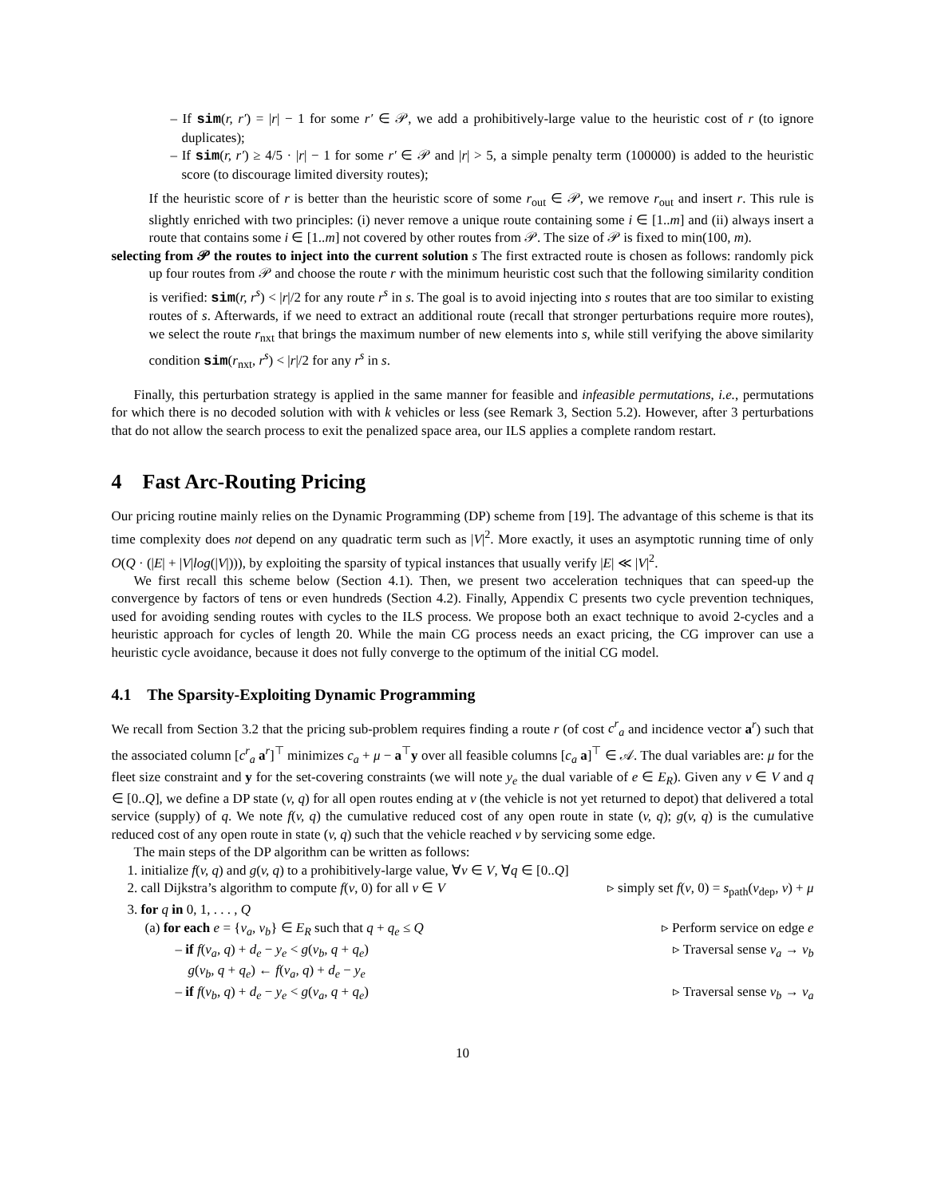– If sim(r, r′) = |r| − 1 for some r′ ∈ 𝒫, we add a prohibitively-large value to the heuristic cost of r (to ignore duplicates);
– If sim(r, r′) ≥ 4/5 · |r| − 1 for some r′ ∈ 𝒫 and |r| > 5, a simple penalty term (100000) is added to the heuristic score (to discourage limited diversity routes);
If the heuristic score of r is better than the heuristic score of some r<sub>out</sub> ∈ 𝒫, we remove r<sub>out</sub> and insert r. This rule is slightly enriched with two principles: (i) never remove a unique route containing some i ∈ [1..m] and (ii) always insert a route that contains some i ∈ [1..m] not covered by other routes from 𝒫. The size of 𝒫 is fixed to min(100, m).
selecting from 𝒫 the routes to inject into the current solution s The first extracted route is chosen as follows: randomly pick up four routes from 𝒫 and choose the route r with the minimum heuristic cost such that the following similarity condition is verified: sim(r, r<sup>s</sup>) < |r|/2 for any route r<sup>s</sup> in s. The goal is to avoid injecting into s routes that are too similar to existing routes of s. Afterwards, if we need to extract an additional route (recall that stronger perturbations require more routes), we select the route r<sub>nxt</sub> that brings the maximum number of new elements into s, while still verifying the above similarity condition sim(r<sub>nxt</sub>, r<sup>s</sup>) < |r|/2 for any r<sup>s</sup> in s.
Finally, this perturbation strategy is applied in the same manner for feasible and infeasible permutations, i.e., permutations for which there is no decoded solution with with k vehicles or less (see Remark 3, Section 5.2). However, after 3 perturbations that do not allow the search process to exit the penalized space area, our ILS applies a complete random restart.
4 Fast Arc-Routing Pricing
Our pricing routine mainly relies on the Dynamic Programming (DP) scheme from [19]. The advantage of this scheme is that its time complexity does not depend on any quadratic term such as |V|<sup>2</sup>. More exactly, it uses an asymptotic running time of only O(Q · (|E| + |V|log(|V|))), by exploiting the sparsity of typical instances that usually verify |E| ≪ |V|<sup>2</sup>.
We first recall this scheme below (Section 4.1). Then, we present two acceleration techniques that can speed-up the convergence by factors of tens or even hundreds (Section 4.2). Finally, Appendix C presents two cycle prevention techniques, used for avoiding sending routes with cycles to the ILS process. We propose both an exact technique to avoid 2-cycles and a heuristic approach for cycles of length 20. While the main CG process needs an exact pricing, the CG improver can use a heuristic cycle avoidance, because it does not fully converge to the optimum of the initial CG model.
4.1 The Sparsity-Exploiting Dynamic Programming
We recall from Section 3.2 that the pricing sub-problem requires finding a route r (of cost c<sup>r</sup><sub>a</sub> and incidence vector a<sup>r</sup>) such that the associated column [c<sup>r</sup><sub>a</sub> a<sup>r</sup>]<sup>⊤</sup> minimizes c<sub>a</sub> + μ − a<sup>⊤</sup>y over all feasible columns [c<sub>a</sub> a]<sup>⊤</sup> ∈ 𝒜. The dual variables are: μ for the fleet size constraint and y for the set-covering constraints (we will note y<sub>e</sub> the dual variable of e ∈ E<sub>R</sub>). Given any v ∈ V and q ∈ [0..Q], we define a DP state (v, q) for all open routes ending at v (the vehicle is not yet returned to depot) that delivered a total service (supply) of q. We note f(v, q) the cumulative reduced cost of any open route in state (v, q); g(v, q) is the cumulative reduced cost of any open route in state (v, q) such that the vehicle reached v by servicing some edge.
The main steps of the DP algorithm can be written as follows:
1. initialize f(v, q) and g(v, q) to a prohibitively-large value, ∀v ∈ V, ∀q ∈ [0..Q]
2. call Dijkstra’s algorithm to compute f(v, 0) for all v ∈ V ▹ simply set f(v, 0) = s<sub>path</sub>(v<sub>dep</sub>, v) + μ
3. for q in 0, 1, . . . , Q
(a) for each e = {v<sub>a</sub>, v<sub>b</sub>} ∈ E<sub>R</sub> such that q + q<sub>e</sub> ≤ Q ▹ Perform service on edge e
– if f(v<sub>a</sub>, q) + d<sub>e</sub> − y<sub>e</sub> < g(v<sub>b</sub>, q + q<sub>e</sub>) ▹ Traversal sense v<sub>a</sub> → v<sub>b</sub>
g(v<sub>b</sub>, q + q<sub>e</sub>) ← f(v<sub>a</sub>, q) + d<sub>e</sub> − y<sub>e</sub>
– if f(v<sub>b</sub>, q) + d<sub>e</sub> − y<sub>e</sub> < g(v<sub>a</sub>, q + q<sub>e</sub>) ▹ Traversal sense v<sub>b</sub> → v<sub>a</sub>
10